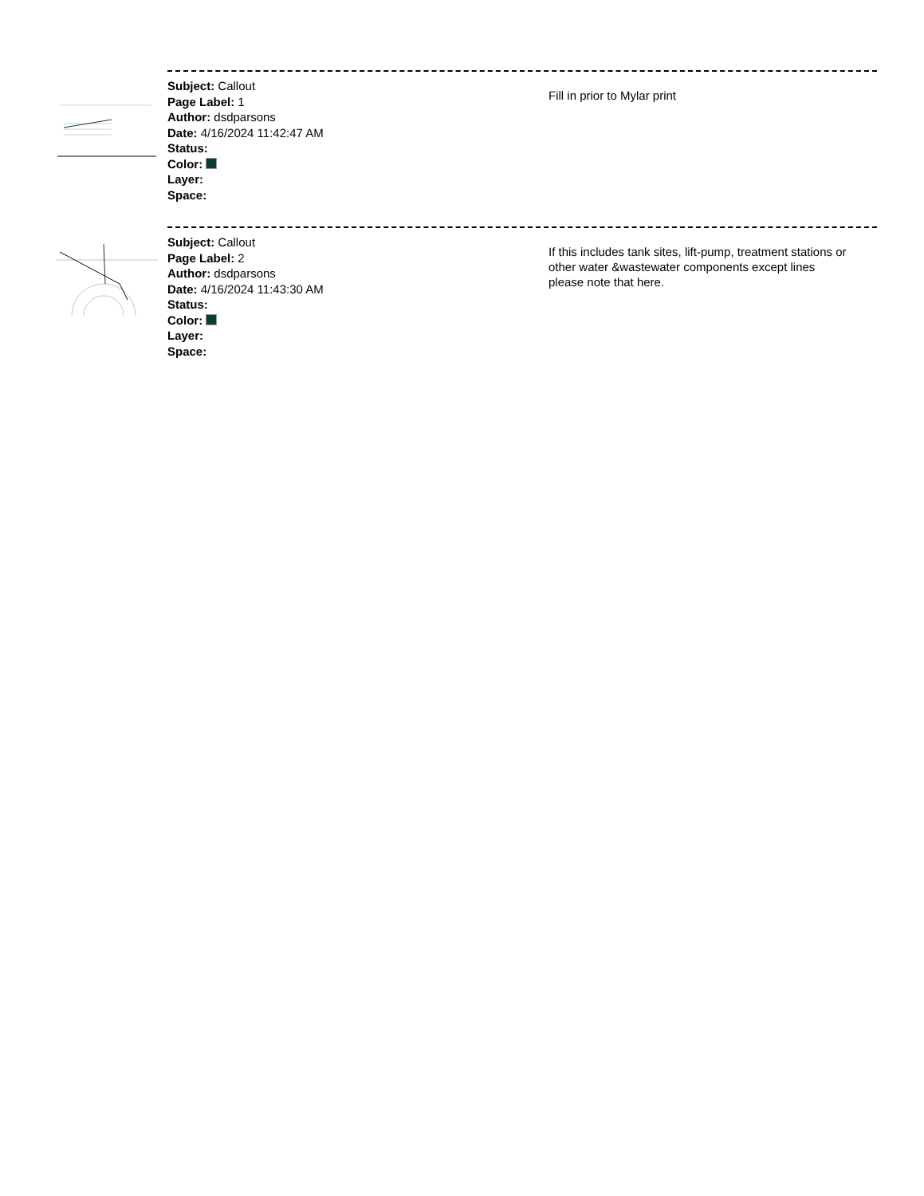Subject: Callout
Page Label: 1
Author: dsdparsons
Date: 4/16/2024 11:42:47 AM
Status:
Color:
Layer:
Space:
Fill in prior to Mylar print
Subject: Callout
Page Label: 2
Author: dsdparsons
Date: 4/16/2024 11:43:30 AM
Status:
Color:
Layer:
Space:
If this includes tank sites, lift-pump, treatment stations or other water &wastewater components except lines please note that here.